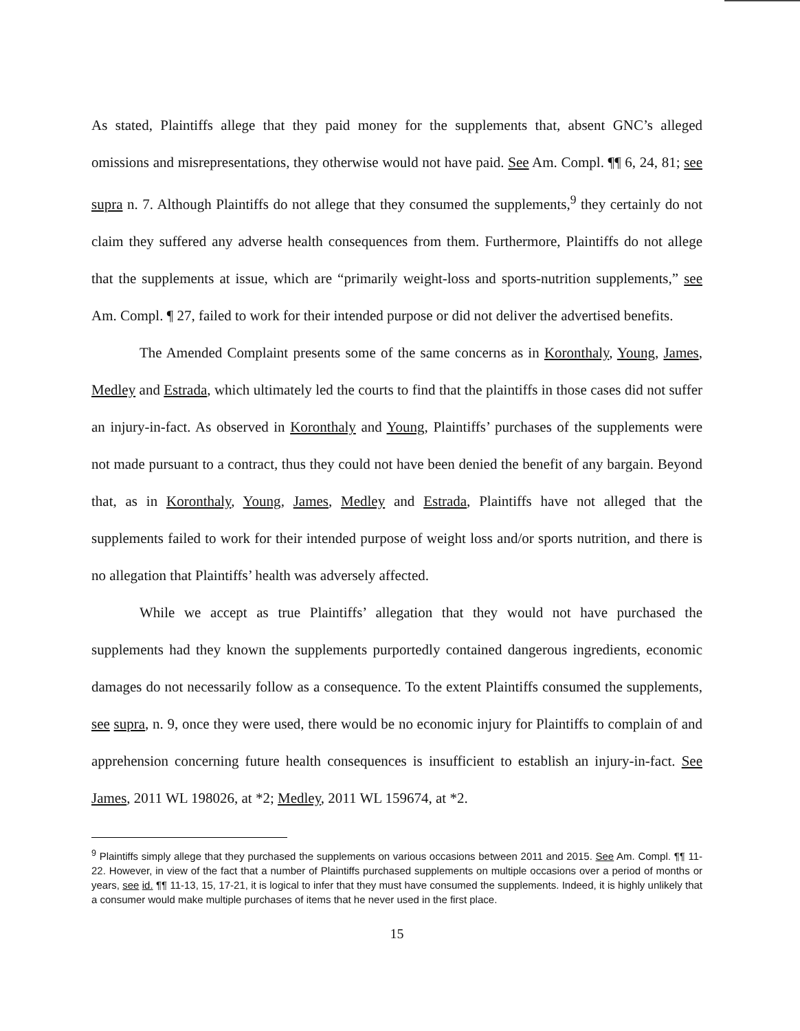As stated, Plaintiffs allege that they paid money for the supplements that, absent GNC’s alleged omissions and misrepresentations, they otherwise would not have paid. See Am. Compl. ¶¶ 6, 24, 81; see supra n. 7. Although Plaintiffs do not allege that they consumed the supplements,<sup>9</sup> they certainly do not claim they suffered any adverse health consequences from them. Furthermore, Plaintiffs do not allege that the supplements at issue, which are “primarily weight-loss and sports-nutrition supplements,” see Am. Compl. ¶ 27, failed to work for their intended purpose or did not deliver the advertised benefits.
The Amended Complaint presents some of the same concerns as in Koronthaly, Young, James, Medley and Estrada, which ultimately led the courts to find that the plaintiffs in those cases did not suffer an injury-in-fact. As observed in Koronthaly and Young, Plaintiffs’ purchases of the supplements were not made pursuant to a contract, thus they could not have been denied the benefit of any bargain. Beyond that, as in Koronthaly, Young, James, Medley and Estrada, Plaintiffs have not alleged that the supplements failed to work for their intended purpose of weight loss and/or sports nutrition, and there is no allegation that Plaintiffs’ health was adversely affected.
While we accept as true Plaintiffs’ allegation that they would not have purchased the supplements had they known the supplements purportedly contained dangerous ingredients, economic damages do not necessarily follow as a consequence. To the extent Plaintiffs consumed the supplements, see supra, n. 9, once they were used, there would be no economic injury for Plaintiffs to complain of and apprehension concerning future health consequences is insufficient to establish an injury-in-fact. See James, 2011 WL 198026, at *2; Medley, 2011 WL 159674, at *2.
<sup>9</sup> Plaintiffs simply allege that they purchased the supplements on various occasions between 2011 and 2015. See Am. Compl. ¶¶ 11-22. However, in view of the fact that a number of Plaintiffs purchased supplements on multiple occasions over a period of months or years, see id. ¶¶ 11-13, 15, 17-21, it is logical to infer that they must have consumed the supplements. Indeed, it is highly unlikely that a consumer would make multiple purchases of items that he never used in the first place.
15